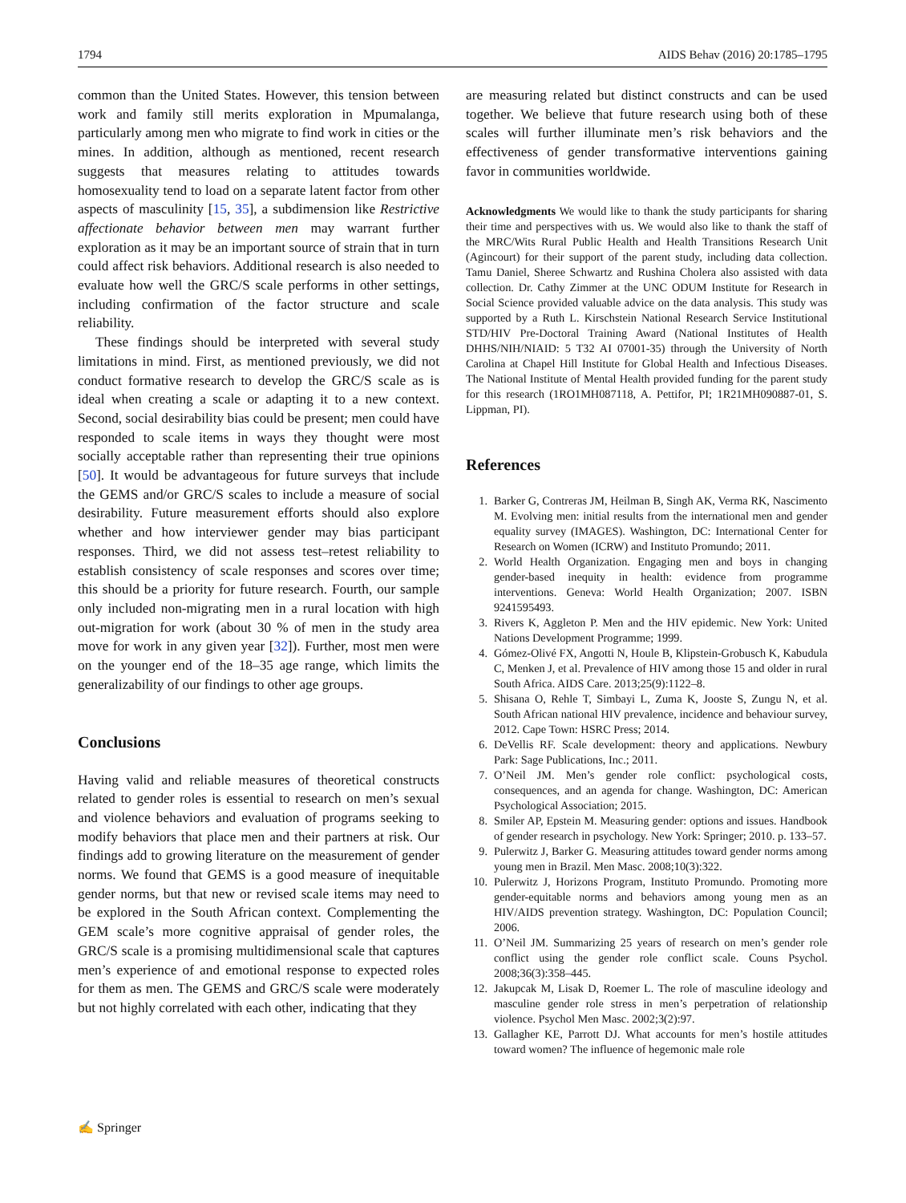1794 AIDS Behav (2016) 20:1785–1795
common than the United States. However, this tension between work and family still merits exploration in Mpumalanga, particularly among men who migrate to find work in cities or the mines. In addition, although as mentioned, recent research suggests that measures relating to attitudes towards homosexuality tend to load on a separate latent factor from other aspects of masculinity [15, 35], a subdimension like Restrictive affectionate behavior between men may warrant further exploration as it may be an important source of strain that in turn could affect risk behaviors. Additional research is also needed to evaluate how well the GRC/S scale performs in other settings, including confirmation of the factor structure and scale reliability.
These findings should be interpreted with several study limitations in mind. First, as mentioned previously, we did not conduct formative research to develop the GRC/S scale as is ideal when creating a scale or adapting it to a new context. Second, social desirability bias could be present; men could have responded to scale items in ways they thought were most socially acceptable rather than representing their true opinions [50]. It would be advantageous for future surveys that include the GEMS and/or GRC/S scales to include a measure of social desirability. Future measurement efforts should also explore whether and how interviewer gender may bias participant responses. Third, we did not assess test–retest reliability to establish consistency of scale responses and scores over time; this should be a priority for future research. Fourth, our sample only included non-migrating men in a rural location with high out-migration for work (about 30 % of men in the study area move for work in any given year [32]). Further, most men were on the younger end of the 18–35 age range, which limits the generalizability of our findings to other age groups.
Conclusions
Having valid and reliable measures of theoretical constructs related to gender roles is essential to research on men’s sexual and violence behaviors and evaluation of programs seeking to modify behaviors that place men and their partners at risk. Our findings add to growing literature on the measurement of gender norms. We found that GEMS is a good measure of inequitable gender norms, but that new or revised scale items may need to be explored in the South African context. Complementing the GEM scale’s more cognitive appraisal of gender roles, the GRC/S scale is a promising multidimensional scale that captures men’s experience of and emotional response to expected roles for them as men. The GEMS and GRC/S scale were moderately but not highly correlated with each other, indicating that they
are measuring related but distinct constructs and can be used together. We believe that future research using both of these scales will further illuminate men’s risk behaviors and the effectiveness of gender transformative interventions gaining favor in communities worldwide.
Acknowledgments We would like to thank the study participants for sharing their time and perspectives with us. We would also like to thank the staff of the MRC/Wits Rural Public Health and Health Transitions Research Unit (Agincourt) for their support of the parent study, including data collection. Tamu Daniel, Sheree Schwartz and Rushina Cholera also assisted with data collection. Dr. Cathy Zimmer at the UNC ODUM Institute for Research in Social Science provided valuable advice on the data analysis. This study was supported by a Ruth L. Kirschstein National Research Service Institutional STD/HIV Pre-Doctoral Training Award (National Institutes of Health DHHS/NIH/NIAID: 5 T32 AI 07001-35) through the University of North Carolina at Chapel Hill Institute for Global Health and Infectious Diseases. The National Institute of Mental Health provided funding for the parent study for this research (1RO1MH087118, A. Pettifor, PI; 1R21MH090887-01, S. Lippman, PI).
References
1. Barker G, Contreras JM, Heilman B, Singh AK, Verma RK, Nascimento M. Evolving men: initial results from the international men and gender equality survey (IMAGES). Washington, DC: International Center for Research on Women (ICRW) and Instituto Promundo; 2011.
2. World Health Organization. Engaging men and boys in changing gender-based inequity in health: evidence from programme interventions. Geneva: World Health Organization; 2007. ISBN 9241595493.
3. Rivers K, Aggleton P. Men and the HIV epidemic. New York: United Nations Development Programme; 1999.
4. Gómez-Olivé FX, Angotti N, Houle B, Klipstein-Grobusch K, Kabudula C, Menken J, et al. Prevalence of HIV among those 15 and older in rural South Africa. AIDS Care. 2013;25(9):1122–8.
5. Shisana O, Rehle T, Simbayi L, Zuma K, Jooste S, Zungu N, et al. South African national HIV prevalence, incidence and behaviour survey, 2012. Cape Town: HSRC Press; 2014.
6. DeVellis RF. Scale development: theory and applications. Newbury Park: Sage Publications, Inc.; 2011.
7. O’Neil JM. Men’s gender role conflict: psychological costs, consequences, and an agenda for change. Washington, DC: American Psychological Association; 2015.
8. Smiler AP, Epstein M. Measuring gender: options and issues. Handbook of gender research in psychology. New York: Springer; 2010. p. 133–57.
9. Pulerwitz J, Barker G. Measuring attitudes toward gender norms among young men in Brazil. Men Masc. 2008;10(3):322.
10. Pulerwitz J, Horizons Program, Instituto Promundo. Promoting more gender-equitable norms and behaviors among young men as an HIV/AIDS prevention strategy. Washington, DC: Population Council; 2006.
11. O’Neil JM. Summarizing 25 years of research on men’s gender role conflict using the gender role conflict scale. Couns Psychol. 2008;36(3):358–445.
12. Jakupcak M, Lisak D, Roemer L. The role of masculine ideology and masculine gender role stress in men’s perpetration of relationship violence. Psychol Men Masc. 2002;3(2):97.
13. Gallagher KE, Parrott DJ. What accounts for men’s hostile attitudes toward women? The influence of hegemonic male role
✍ Springer